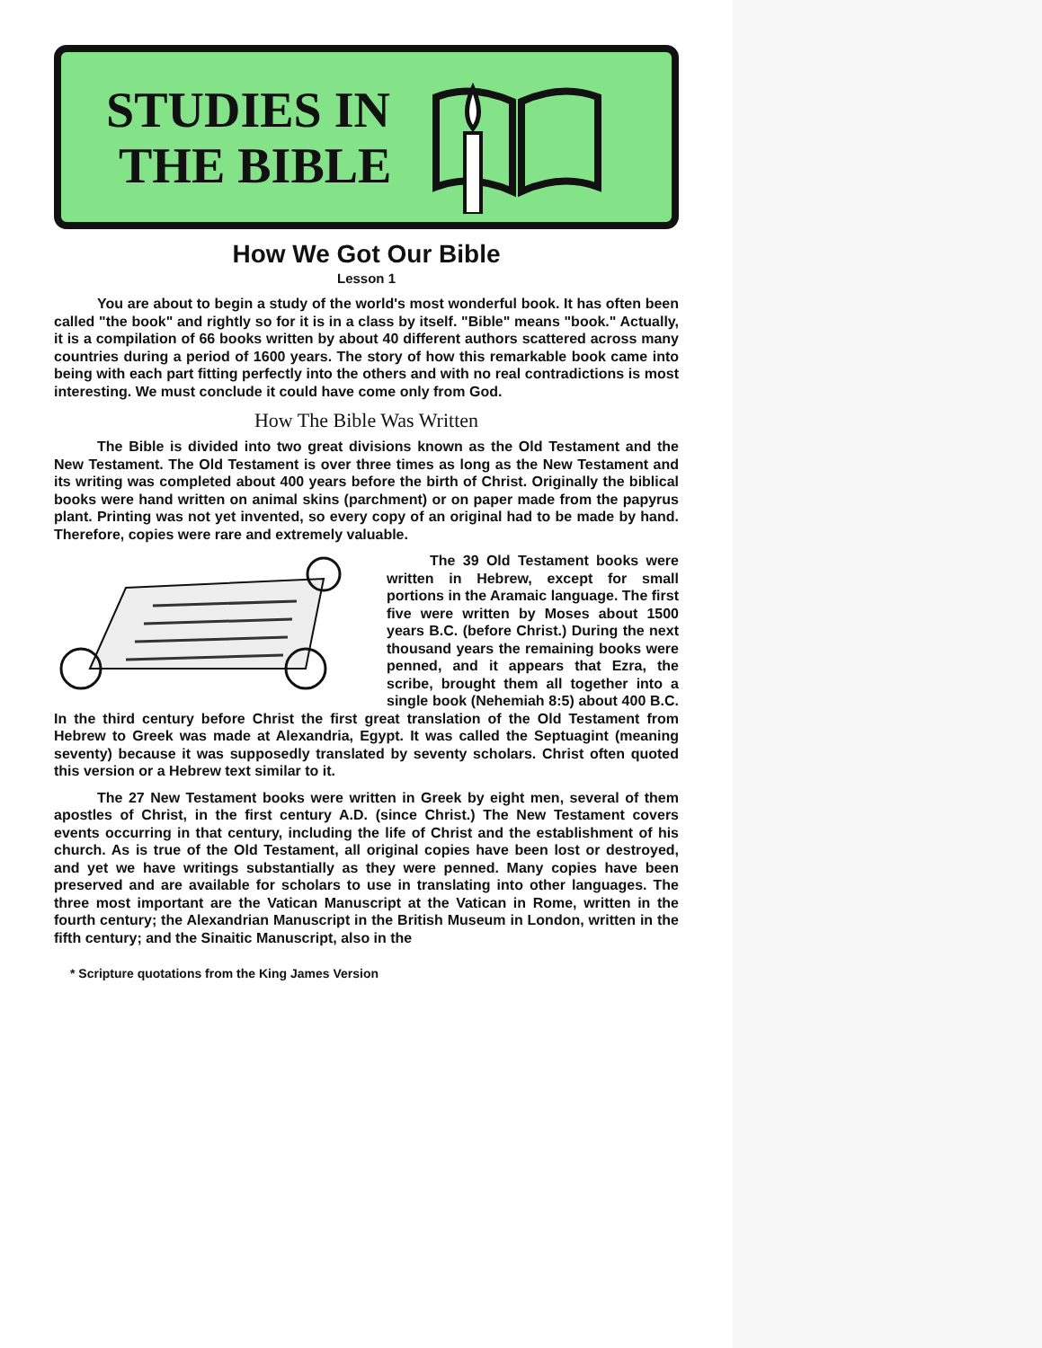STUDIES IN
THE BIBLE
How We Got Our Bible
Lesson 1
You are about to begin a study of the world's most wonderful book. It has often been called "the book" and rightly so for it is in a class by itself. "Bible" means "book." Actually, it is a compilation of 66 books written by about 40 different authors scattered across many countries during a period of 1600 years. The story of how this remarkable book came into being with each part fitting perfectly into the others and with no real contradictions is most interesting. We must conclude it could have come only from God.
How The Bible Was Written
The Bible is divided into two great divisions known as the Old Testament and the New Testament. The Old Testament is over three times as long as the New Testament and its writing was completed about 400 years before the birth of Christ. Originally the biblical books were hand written on animal skins (parchment) or on paper made from the papyrus plant. Printing was not yet invented, so every copy of an original had to be made by hand. Therefore, copies were rare and extremely valuable.
The 39 Old Testament books were written in Hebrew, except for small portions in the Aramaic language. The first five were written by Moses about 1500 years B.C. (before Christ.) During the next thousand years the remaining books were penned, and it appears that Ezra, the scribe, brought them all together into a single book (Nehemiah 8:5) about 400 B.C. In the third century before Christ the first great translation of the Old Testament from Hebrew to Greek was made at Alexandria, Egypt. It was called the Septuagint (meaning seventy) because it was supposedly translated by seventy scholars. Christ often quoted this version or a Hebrew text similar to it.
The 27 New Testament books were written in Greek by eight men, several of them apostles of Christ, in the first century A.D. (since Christ.) The New Testament covers events occurring in that century, including the life of Christ and the establishment of his church. As is true of the Old Testament, all original copies have been lost or destroyed, and yet we have writings substantially as they were penned. Many copies have been preserved and are available for scholars to use in translating into other languages. The three most important are the Vatican Manuscript at the Vatican in Rome, written in the fourth century; the Alexandrian Manuscript in the British Museum in London, written in the fifth century; and the Sinaitic Manuscript, also in the
* Scripture quotations from the King James Version